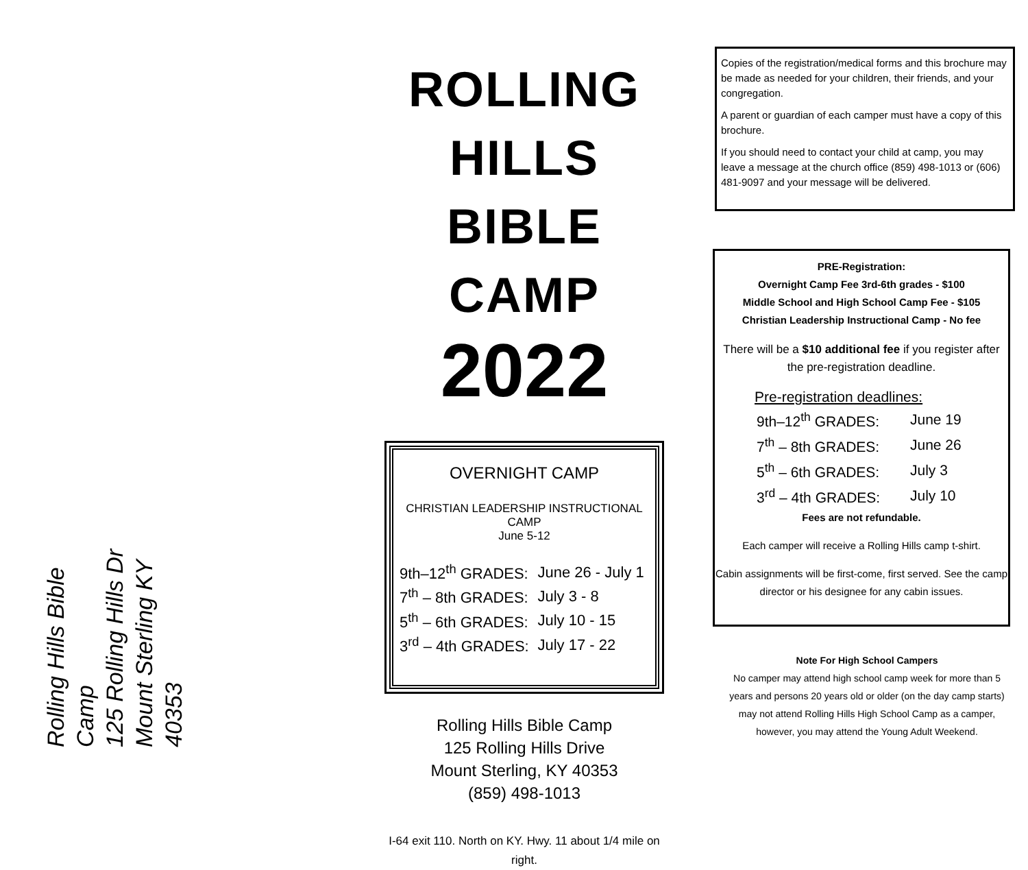Rolling Hills Bible Camp
125 Rolling Hills Dr
Mount Sterling KY 40353
ROLLING HILLS
BIBLE CAMP
2022
OVERNIGHT CAMP
CHRISTIAN LEADERSHIP INSTRUCTIONAL CAMP
June 5-12
| 9th–12<sup>th</sup> GRADES: | June 26 - July 1 |
| 7<sup>th</sup> – 8th GRADES: | July 3 - 8 |
| 5<sup>th</sup> – 6th GRADES: | July 10 - 15 |
| 3<sup>rd</sup> – 4th GRADES: | July 17 - 22 |
Rolling Hills Bible Camp
125 Rolling Hills Drive
Mount Sterling, KY 40353
(859) 498-1013
I-64 exit 110. North on KY. Hwy. 11 about 1/4 mile on right.
Copies of the registration/medical forms and this brochure may be made as needed for your children, their friends, and your congregation.
A parent or guardian of each camper must have a copy of this brochure.
If you should need to contact your child at camp, you may leave a message at the church office (859) 498-1013 or (606) 481-9097 and your message will be delivered.
PRE-Registration:
Overnight Camp Fee 3rd-6th grades - $100
Middle School and High School Camp Fee - $105
Christian Leadership Instructional Camp - No fee
There will be a $10 additional fee if you register after the pre-registration deadline.
Pre-registration deadlines:
| 9th–12<sup>th</sup> GRADES: | June 19 |
| 7<sup>th</sup> – 8th GRADES: | June 26 |
| 5<sup>th</sup> – 6th GRADES: | July 3 |
| 3<sup>rd</sup> – 4th GRADES: | July 10 |
Fees are not refundable.
Each camper will receive a Rolling Hills camp t-shirt.
Cabin assignments will be first-come, first served. See the camp director or his designee for any cabin issues.
Note For High School Campers
No camper may attend high school camp week for more than 5 years and persons 20 years old or older (on the day camp starts) may not attend Rolling Hills High School Camp as a camper, however, you may attend the Young Adult Weekend.